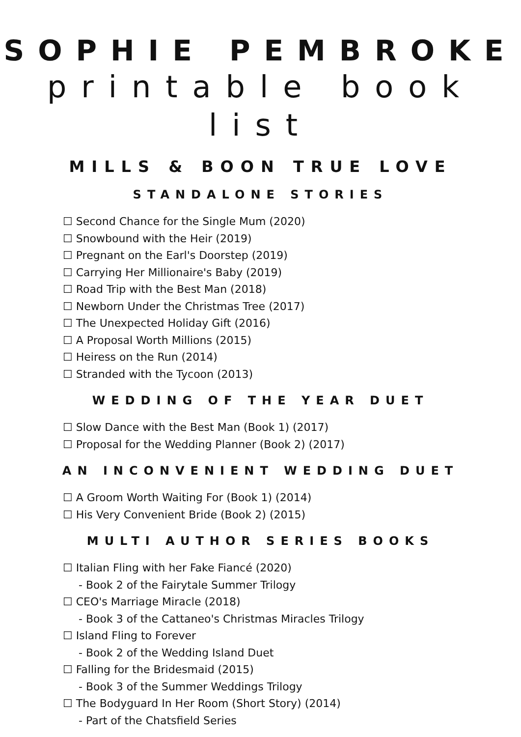SOPHIE PEMBROKE
printable book list
MILLS & BOON TRUE LOVE
STANDALONE STORIES
☐ Second Chance for the Single Mum (2020)
☐ Snowbound with the Heir (2019)
☐ Pregnant on the Earl's Doorstep (2019)
☐ Carrying Her Millionaire's Baby (2019)
☐ Road Trip with the Best Man (2018)
☐ Newborn Under the Christmas Tree (2017)
☐ The Unexpected Holiday Gift (2016)
☐ A Proposal Worth Millions (2015)
☐ Heiress on the Run (2014)
☐ Stranded with the Tycoon (2013)
WEDDING OF THE YEAR DUET
☐ Slow Dance with the Best Man (Book 1) (2017)
☐ Proposal for the Wedding Planner (Book 2) (2017)
AN INCONVENIENT WEDDING DUET
☐ A Groom Worth Waiting For (Book 1) (2014)
☐ His Very Convenient Bride (Book 2) (2015)
MULTI AUTHOR SERIES BOOKS
☐ Italian Fling with her Fake Fiancé (2020)
- Book 2 of the Fairytale Summer Trilogy
☐ CEO's Marriage Miracle (2018)
- Book 3 of the Cattaneo's Christmas Miracles Trilogy
☐ Island Fling to Forever
- Book 2 of the Wedding Island Duet
☐ Falling for the Bridesmaid (2015)
- Book 3 of the Summer Weddings Trilogy
☐ The Bodyguard In Her Room (Short Story) (2014)
- Part of the Chatsfield Series